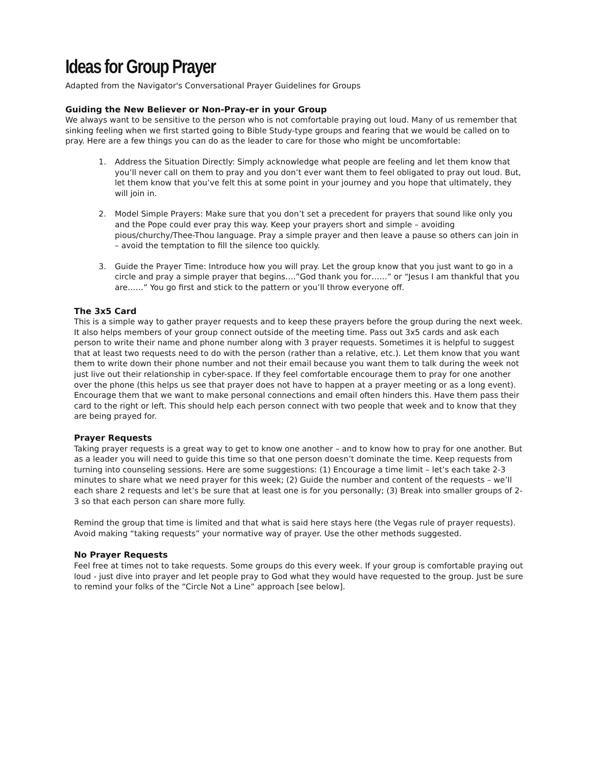Ideas for Group Prayer
Adapted from the Navigator's Conversational Prayer Guidelines for Groups
Guiding the New Believer or Non-Pray-er in your Group
We always want to be sensitive to the person who is not comfortable praying out loud. Many of us remember that sinking feeling when we first started going to Bible Study-type groups and fearing that we would be called on to pray. Here are a few things you can do as the leader to care for those who might be uncomfortable:
1. Address the Situation Directly: Simply acknowledge what people are feeling and let them know that you’ll never call on them to pray and you don’t ever want them to feel obligated to pray out loud. But, let them know that you’ve felt this at some point in your journey and you hope that ultimately, they will join in.
2. Model Simple Prayers: Make sure that you don’t set a precedent for prayers that sound like only you and the Pope could ever pray this way. Keep your prayers short and simple – avoiding pious/churchy/Thee-Thou language. Pray a simple prayer and then leave a pause so others can join in – avoid the temptation to fill the silence too quickly.
3. Guide the Prayer Time: Introduce how you will pray. Let the group know that you just want to go in a circle and pray a simple prayer that begins….”God thank you for……” or “Jesus I am thankful that you are……” You go first and stick to the pattern or you’ll throw everyone off.
The 3x5 Card
This is a simple way to gather prayer requests and to keep these prayers before the group during the next week. It also helps members of your group connect outside of the meeting time. Pass out 3x5 cards and ask each person to write their name and phone number along with 3 prayer requests. Sometimes it is helpful to suggest that at least two requests need to do with the person (rather than a relative, etc.). Let them know that you want them to write down their phone number and not their email because you want them to talk during the week not just live out their relationship in cyber-space. If they feel comfortable encourage them to pray for one another over the phone (this helps us see that prayer does not have to happen at a prayer meeting or as a long event). Encourage them that we want to make personal connections and email often hinders this. Have them pass their card to the right or left. This should help each person connect with two people that week and to know that they are being prayed for.
Prayer Requests
Taking prayer requests is a great way to get to know one another – and to know how to pray for one another. But as a leader you will need to guide this time so that one person doesn’t dominate the time. Keep requests from turning into counseling sessions. Here are some suggestions: (1) Encourage a time limit – let’s each take 2-3 minutes to share what we need prayer for this week; (2) Guide the number and content of the requests – we’ll each share 2 requests and let’s be sure that at least one is for you personally; (3) Break into smaller groups of 2-3 so that each person can share more fully.
Remind the group that time is limited and that what is said here stays here (the Vegas rule of prayer requests). Avoid making “taking requests” your normative way of prayer. Use the other methods suggested.
No Prayer Requests
Feel free at times not to take requests. Some groups do this every week. If your group is comfortable praying out loud - just dive into prayer and let people pray to God what they would have requested to the group. Just be sure to remind your folks of the “Circle Not a Line” approach [see below].